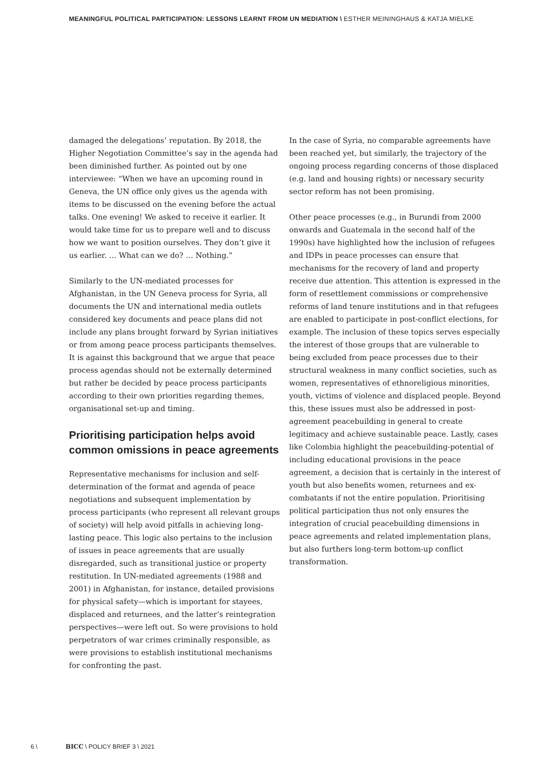MEANINGFUL POLITICAL PARTICIPATION: LESSONS LEARNT FROM UN MEDIATION \ ESTHER MEININGHAUS & KATJA MIELKE
damaged the delegations’ reputation. By 2018, the Higher Negotiation Committee’s say in the agenda had been diminished further. As pointed out by one interviewee: “When we have an upcoming round in Geneva, the UN office only gives us the agenda with items to be discussed on the evening before the actual talks. One evening! We asked to receive it earlier. It would take time for us to prepare well and to discuss how we want to position ourselves. They don’t give it us earlier. … What can we do? … Nothing.”
Similarly to the UN-mediated processes for Afghanistan, in the UN Geneva process for Syria, all documents the UN and international media outlets considered key documents and peace plans did not include any plans brought forward by Syrian initiatives or from among peace process participants themselves. It is against this background that we argue that peace process agendas should not be externally determined but rather be decided by peace process participants according to their own priorities regarding themes, organisational set-up and timing.
Prioritising participation helps avoid common omissions in peace agreements
Representative mechanisms for inclusion and self-determination of the format and agenda of peace negotiations and subsequent implementation by process participants (who represent all relevant groups of society) will help avoid pitfalls in achieving long-lasting peace. This logic also pertains to the inclusion of issues in peace agreements that are usually disregarded, such as transitional justice or property restitution. In UN-mediated agreements (1988 and 2001) in Afghanistan, for instance, detailed provisions for physical safety—which is important for stayees, displaced and returnees, and the latter’s reintegration perspectives—were left out. So were provisions to hold perpetrators of war crimes criminally responsible, as were provisions to establish institutional mechanisms for confronting the past.
In the case of Syria, no comparable agreements have been reached yet, but similarly, the trajectory of the ongoing process regarding concerns of those displaced (e.g. land and housing rights) or necessary security sector reform has not been promising.
Other peace processes (e.g., in Burundi from 2000 onwards and Guatemala in the second half of the 1990s) have highlighted how the inclusion of refugees and IDPs in peace processes can ensure that mechanisms for the recovery of land and property receive due attention. This attention is expressed in the form of resettlement commissions or comprehensive reforms of land tenure institutions and in that refugees are enabled to participate in post-conflict elections, for example. The inclusion of these topics serves especially the interest of those groups that are vulnerable to being excluded from peace processes due to their structural weakness in many conflict societies, such as women, representatives of ethnoreligious minorities, youth, victims of violence and displaced people. Beyond this, these issues must also be addressed in post-agreement peacebuilding in general to create legitimacy and achieve sustainable peace. Lastly, cases like Colombia highlight the peacebuilding-potential of including educational provisions in the peace agreement, a decision that is certainly in the interest of youth but also benefits women, returnees and ex-combatants if not the entire population. Prioritising political participation thus not only ensures the integration of crucial peacebuilding dimensions in peace agreements and related implementation plans, but also furthers long-term bottom-up conflict transformation.
6 \ BICC \ POLICY BRIEF 3 \ 2021